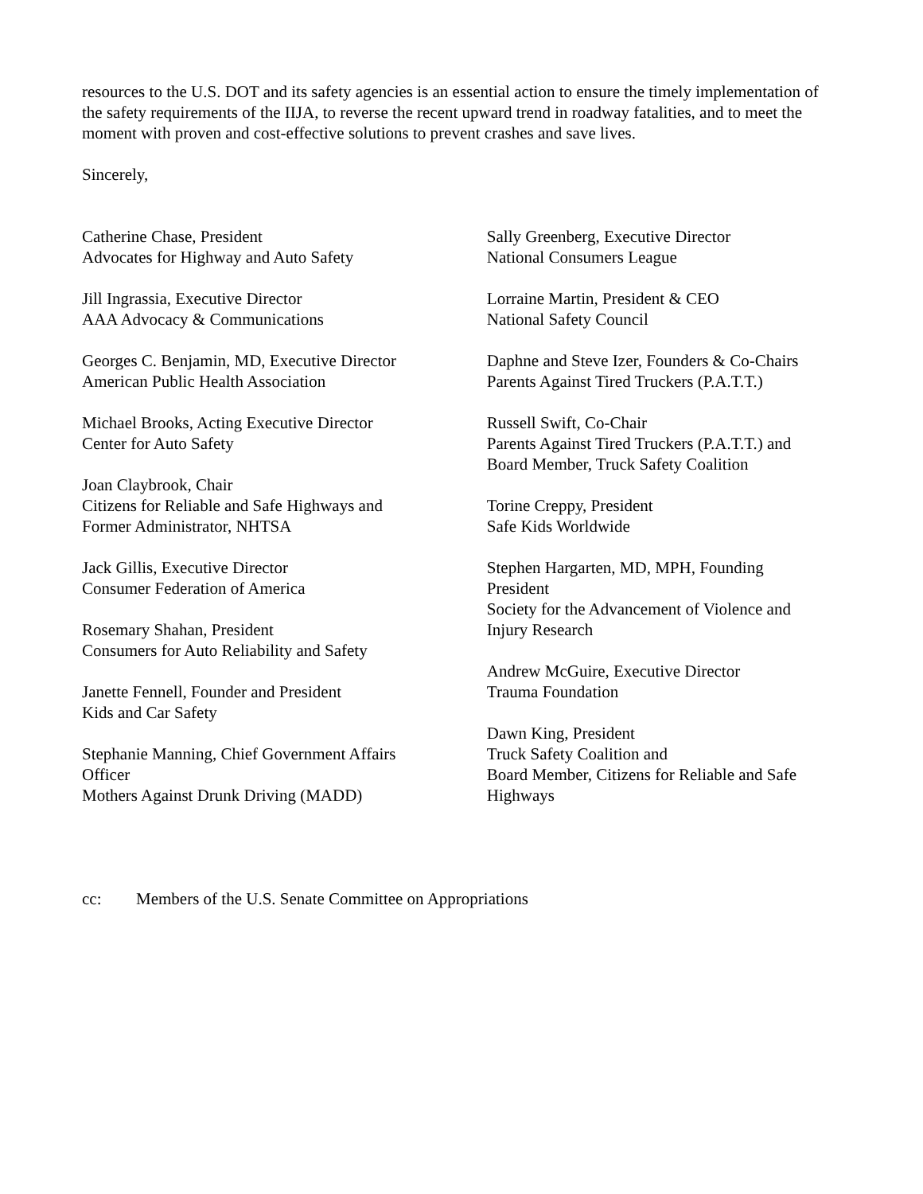resources to the U.S. DOT and its safety agencies is an essential action to ensure the timely implementation of the safety requirements of the IIJA, to reverse the recent upward trend in roadway fatalities, and to meet the moment with proven and cost-effective solutions to prevent crashes and save lives.
Sincerely,
Catherine Chase, President
Advocates for Highway and Auto Safety
Jill Ingrassia, Executive Director
AAA Advocacy & Communications
Georges C. Benjamin, MD, Executive Director
American Public Health Association
Michael Brooks, Acting Executive Director
Center for Auto Safety
Joan Claybrook, Chair
Citizens for Reliable and Safe Highways and
Former Administrator, NHTSA
Jack Gillis, Executive Director
Consumer Federation of America
Rosemary Shahan, President
Consumers for Auto Reliability and Safety
Janette Fennell, Founder and President
Kids and Car Safety
Stephanie Manning, Chief Government Affairs
Officer
Mothers Against Drunk Driving (MADD)
Sally Greenberg, Executive Director
National Consumers League
Lorraine Martin, President & CEO
National Safety Council
Daphne and Steve Izer, Founders & Co-Chairs
Parents Against Tired Truckers (P.A.T.T.)
Russell Swift, Co-Chair
Parents Against Tired Truckers (P.A.T.T.) and
Board Member, Truck Safety Coalition
Torine Creppy, President
Safe Kids Worldwide
Stephen Hargarten, MD, MPH, Founding
President
Society for the Advancement of Violence and
Injury Research
Andrew McGuire, Executive Director
Trauma Foundation
Dawn King, President
Truck Safety Coalition and
Board Member, Citizens for Reliable and Safe
Highways
cc: Members of the U.S. Senate Committee on Appropriations